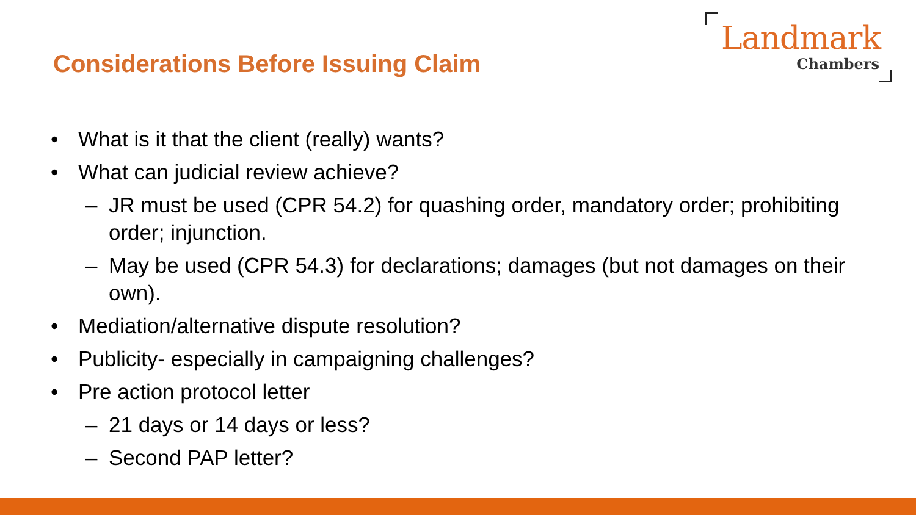Landmark
Chambers
Considerations Before Issuing Claim
• What is it that the client (really) wants?
• What can judicial review achieve?
– JR must be used (CPR 54.2) for quashing order, mandatory order; prohibiting order; injunction.
– May be used (CPR 54.3) for declarations; damages (but not damages on their own).
• Mediation/alternative dispute resolution?
• Publicity- especially in campaigning challenges?
• Pre action protocol letter
– 21 days or 14 days or less?
– Second PAP letter?